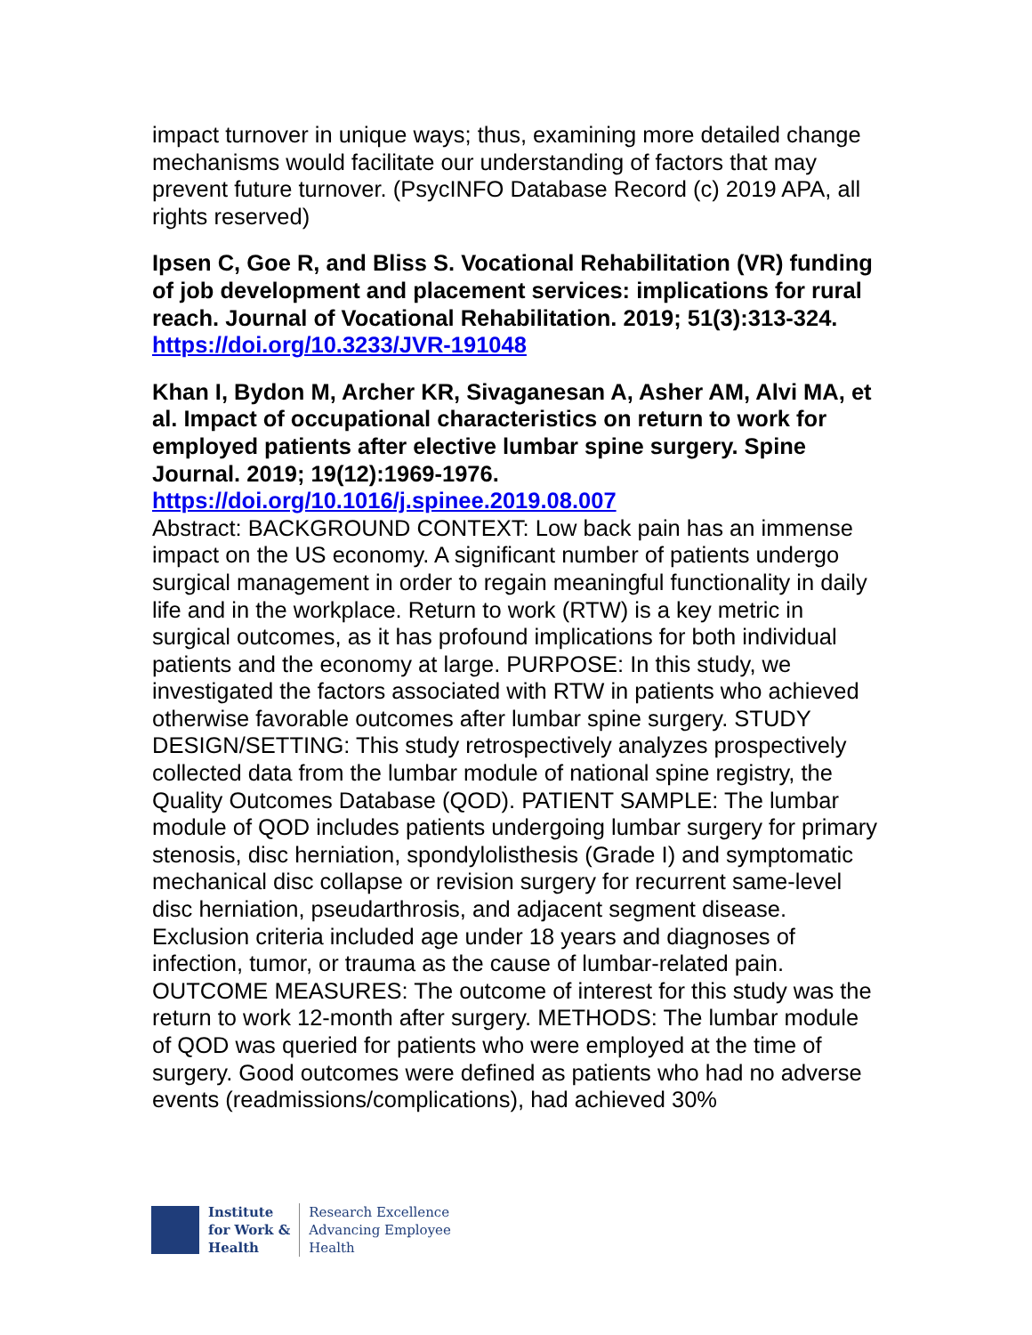impact turnover in unique ways; thus, examining more detailed change mechanisms would facilitate our understanding of factors that may prevent future turnover. (PsycINFO Database Record (c) 2019 APA, all rights reserved)
Ipsen C, Goe R, and Bliss S. Vocational Rehabilitation (VR) funding of job development and placement services: implications for rural reach. Journal of Vocational Rehabilitation. 2019; 51(3):313-324.
https://doi.org/10.3233/JVR-191048
Khan I, Bydon M, Archer KR, Sivaganesan A, Asher AM, Alvi MA, et al. Impact of occupational characteristics on return to work for employed patients after elective lumbar spine surgery. Spine Journal. 2019; 19(12):1969-1976.
https://doi.org/10.1016/j.spinee.2019.08.007
Abstract: BACKGROUND CONTEXT: Low back pain has an immense impact on the US economy. A significant number of patients undergo surgical management in order to regain meaningful functionality in daily life and in the workplace. Return to work (RTW) is a key metric in surgical outcomes, as it has profound implications for both individual patients and the economy at large. PURPOSE: In this study, we investigated the factors associated with RTW in patients who achieved otherwise favorable outcomes after lumbar spine surgery. STUDY DESIGN/SETTING: This study retrospectively analyzes prospectively collected data from the lumbar module of national spine registry, the Quality Outcomes Database (QOD). PATIENT SAMPLE: The lumbar module of QOD includes patients undergoing lumbar surgery for primary stenosis, disc herniation, spondylolisthesis (Grade I) and symptomatic mechanical disc collapse or revision surgery for recurrent same-level disc herniation, pseudarthrosis, and adjacent segment disease. Exclusion criteria included age under 18 years and diagnoses of infection, tumor, or trauma as the cause of lumbar-related pain. OUTCOME MEASURES: The outcome of interest for this study was the return to work 12-month after surgery. METHODS: The lumbar module of QOD was queried for patients who were employed at the time of surgery. Good outcomes were defined as patients who had no adverse events (readmissions/complications), had achieved 30%
Institute
for Work &
Health
Research Excellence
Advancing Employee
Health